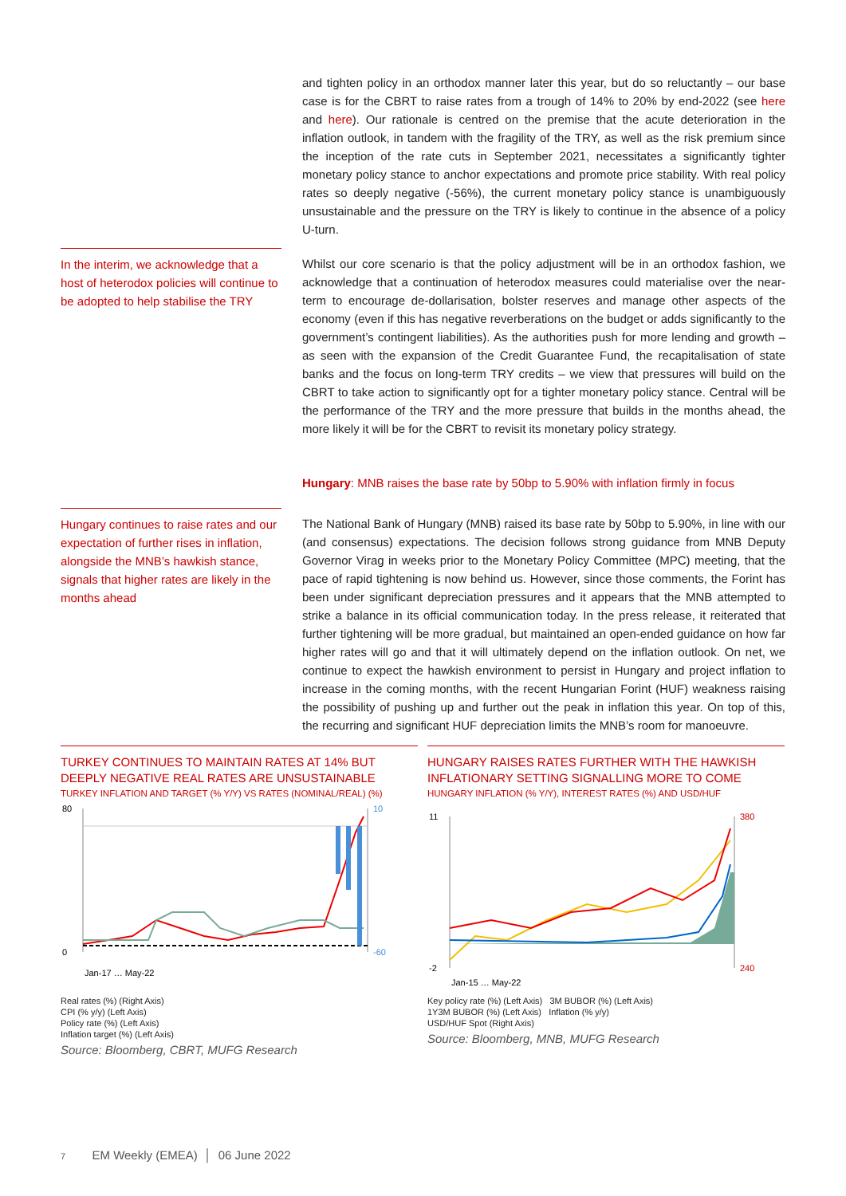and tighten policy in an orthodox manner later this year, but do so reluctantly – our base case is for the CBRT to raise rates from a trough of 14% to 20% by end-2022 (see here and here). Our rationale is centred on the premise that the acute deterioration in the inflation outlook, in tandem with the fragility of the TRY, as well as the risk premium since the inception of the rate cuts in September 2021, necessitates a significantly tighter monetary policy stance to anchor expectations and promote price stability. With real policy rates so deeply negative (-56%), the current monetary policy stance is unambiguously unsustainable and the pressure on the TRY is likely to continue in the absence of a policy U-turn.
In the interim, we acknowledge that a host of heterodox policies will continue to be adopted to help stabilise the TRY
Whilst our core scenario is that the policy adjustment will be in an orthodox fashion, we acknowledge that a continuation of heterodox measures could materialise over the near-term to encourage de-dollarisation, bolster reserves and manage other aspects of the economy (even if this has negative reverberations on the budget or adds significantly to the government’s contingent liabilities). As the authorities push for more lending and growth – as seen with the expansion of the Credit Guarantee Fund, the recapitalisation of state banks and the focus on long-term TRY credits – we view that pressures will build on the CBRT to take action to significantly opt for a tighter monetary policy stance. Central will be the performance of the TRY and the more pressure that builds in the months ahead, the more likely it will be for the CBRT to revisit its monetary policy strategy.
Hungary: MNB raises the base rate by 50bp to 5.90% with inflation firmly in focus
Hungary continues to raise rates and our expectation of further rises in inflation, alongside the MNB’s hawkish stance, signals that higher rates are likely in the months ahead
The National Bank of Hungary (MNB) raised its base rate by 50bp to 5.90%, in line with our (and consensus) expectations. The decision follows strong guidance from MNB Deputy Governor Virag in weeks prior to the Monetary Policy Committee (MPC) meeting, that the pace of rapid tightening is now behind us. However, since those comments, the Forint has been under significant depreciation pressures and it appears that the MNB attempted to strike a balance in its official communication today. In the press release, it reiterated that further tightening will be more gradual, but maintained an open-ended guidance on how far higher rates will go and that it will ultimately depend on the inflation outlook. On net, we continue to expect the hawkish environment to persist in Hungary and project inflation to increase in the coming months, with the recent Hungarian Forint (HUF) weakness raising the possibility of pushing up and further out the peak in inflation this year. On top of this, the recurring and significant HUF depreciation limits the MNB’s room for manoeuvre.
TURKEY CONTINUES TO MAINTAIN RATES AT 14% BUT DEEPLY NEGATIVE REAL RATES ARE UNSUSTAINABLE
TURKEY INFLATION AND TARGET (% Y/Y) VS RATES (NOMINAL/REAL) (%)
80
0
10
-60
Jan-17 … May-22
Real rates (%) (Right Axis)
CPI (% y/y) (Left Axis)
Policy rate (%) (Left Axis)
Inflation target (%) (Left Axis)
Source: Bloomberg, CBRT, MUFG Research
HUNGARY RAISES RATES FURTHER WITH THE HAWKISH INFLATIONARY SETTING SIGNALLING MORE TO COME
HUNGARY INFLATION (% Y/Y), INTEREST RATES (%) AND USD/HUF
11
-2
380
240
Jan-15 … May-22
Key policy rate (%) (Left Axis) 3M BUBOR (%) (Left Axis)
1Y3M BUBOR (%) (Left Axis) Inflation (% y/y)
USD/HUF Spot (Right Axis)
Source: Bloomberg, MNB, MUFG Research
7 EM Weekly (EMEA) │ 06 June 2022